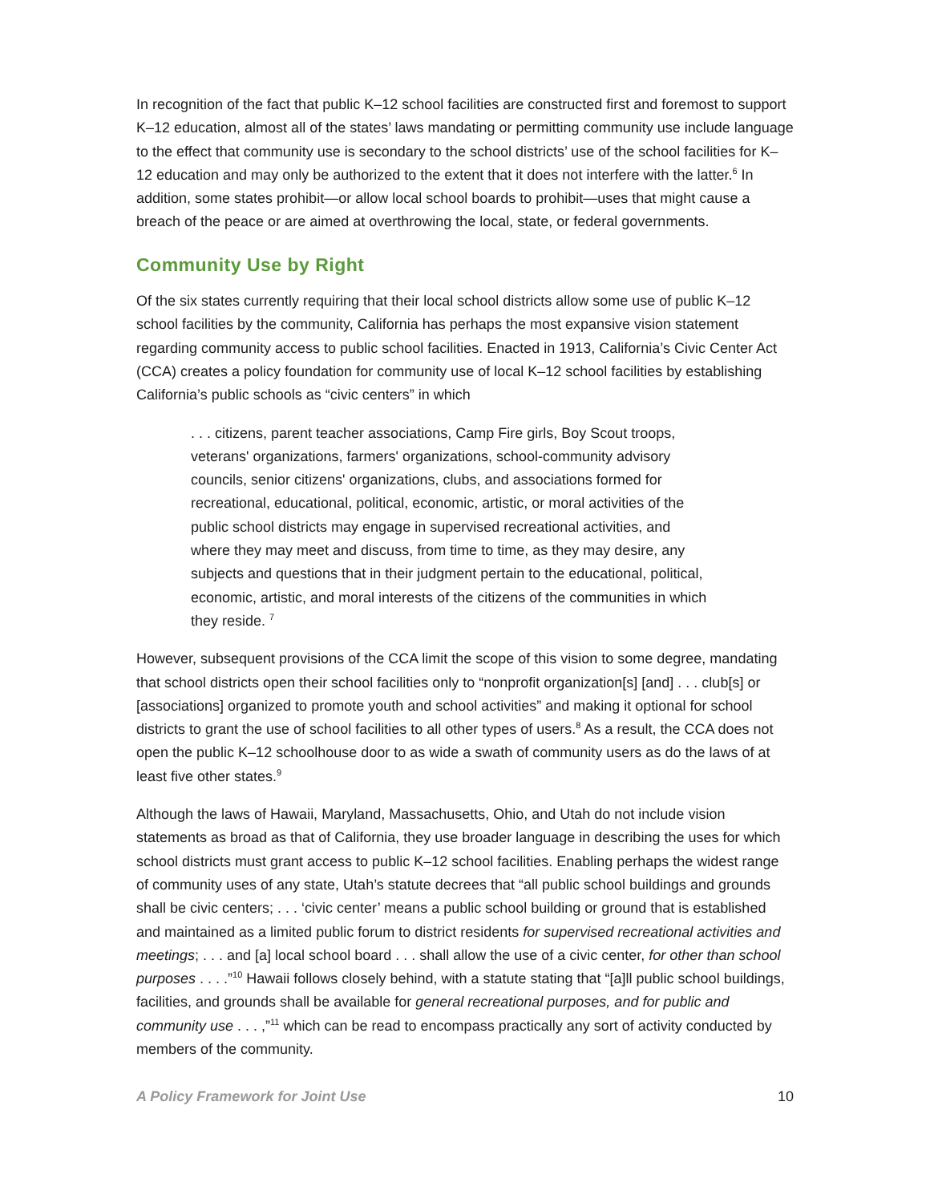In recognition of the fact that public K–12 school facilities are constructed first and foremost to support K–12 education, almost all of the states’ laws mandating or permitting community use include language to the effect that community use is secondary to the school districts’ use of the school facilities for K–12 education and may only be authorized to the extent that it does not interfere with the latter.<sup>6</sup> In addition, some states prohibit—or allow local school boards to prohibit—uses that might cause a breach of the peace or are aimed at overthrowing the local, state, or federal governments.
Community Use by Right
Of the six states currently requiring that their local school districts allow some use of public K–12 school facilities by the community, California has perhaps the most expansive vision statement regarding community access to public school facilities. Enacted in 1913, California’s Civic Center Act (CCA) creates a policy foundation for community use of local K–12 school facilities by establishing California’s public schools as “civic centers” in which
. . . citizens, parent teacher associations, Camp Fire girls, Boy Scout troops, veterans' organizations, farmers' organizations, school-community advisory councils, senior citizens' organizations, clubs, and associations formed for recreational, educational, political, economic, artistic, or moral activities of the public school districts may engage in supervised recreational activities, and where they may meet and discuss, from time to time, as they may desire, any subjects and questions that in their judgment pertain to the educational, political, economic, artistic, and moral interests of the citizens of the communities in which they reside. <sup>7</sup>
However, subsequent provisions of the CCA limit the scope of this vision to some degree, mandating that school districts open their school facilities only to “nonprofit organization[s] [and] . . . club[s] or [associations] organized to promote youth and school activities” and making it optional for school districts to grant the use of school facilities to all other types of users.<sup>8</sup> As a result, the CCA does not open the public K–12 schoolhouse door to as wide a swath of community users as do the laws of at least five other states.<sup>9</sup>
Although the laws of Hawaii, Maryland, Massachusetts, Ohio, and Utah do not include vision statements as broad as that of California, they use broader language in describing the uses for which school districts must grant access to public K–12 school facilities. Enabling perhaps the widest range of community uses of any state, Utah’s statute decrees that “all public school buildings and grounds shall be civic centers; . . . ‘civic center’ means a public school building or ground that is established and maintained as a limited public forum to district residents for supervised recreational activities and meetings; . . . and [a] local school board . . . shall allow the use of a civic center, for other than school purposes . . . .”<sup>10</sup> Hawaii follows closely behind, with a statute stating that “[a]ll public school buildings, facilities, and grounds shall be available for general recreational purposes, and for public and community use . . . ,”<sup>11</sup> which can be read to encompass practically any sort of activity conducted by members of the community.
A Policy Framework for Joint Use 10